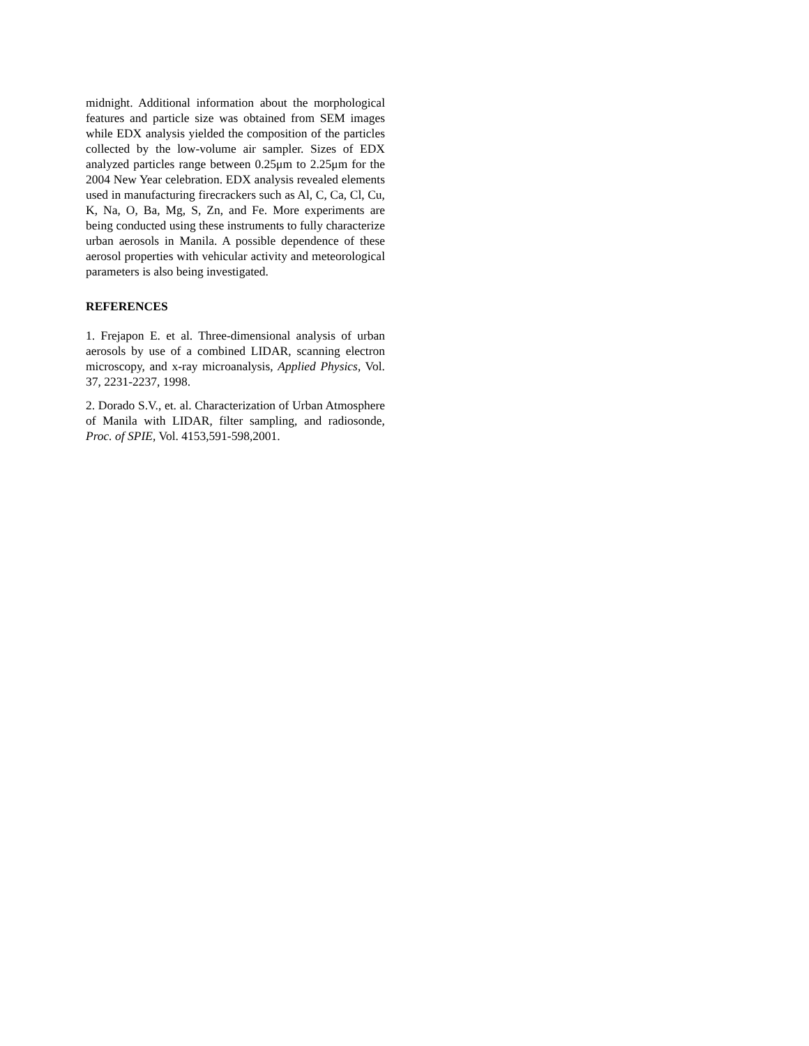midnight. Additional information about the morphological features and particle size was obtained from SEM images while EDX analysis yielded the composition of the particles collected by the low-volume air sampler. Sizes of EDX analyzed particles range between 0.25μm to 2.25μm for the 2004 New Year celebration. EDX analysis revealed elements used in manufacturing firecrackers such as Al, C, Ca, Cl, Cu, K, Na, O, Ba, Mg, S, Zn, and Fe. More experiments are being conducted using these instruments to fully characterize urban aerosols in Manila. A possible dependence of these aerosol properties with vehicular activity and meteorological parameters is also being investigated.
REFERENCES
1. Frejapon E. et al. Three-dimensional analysis of urban aerosols by use of a combined LIDAR, scanning electron microscopy, and x-ray microanalysis, Applied Physics, Vol. 37, 2231-2237, 1998.
2. Dorado S.V., et. al. Characterization of Urban Atmosphere of Manila with LIDAR, filter sampling, and radiosonde, Proc. of SPIE, Vol. 4153,591-598,2001.